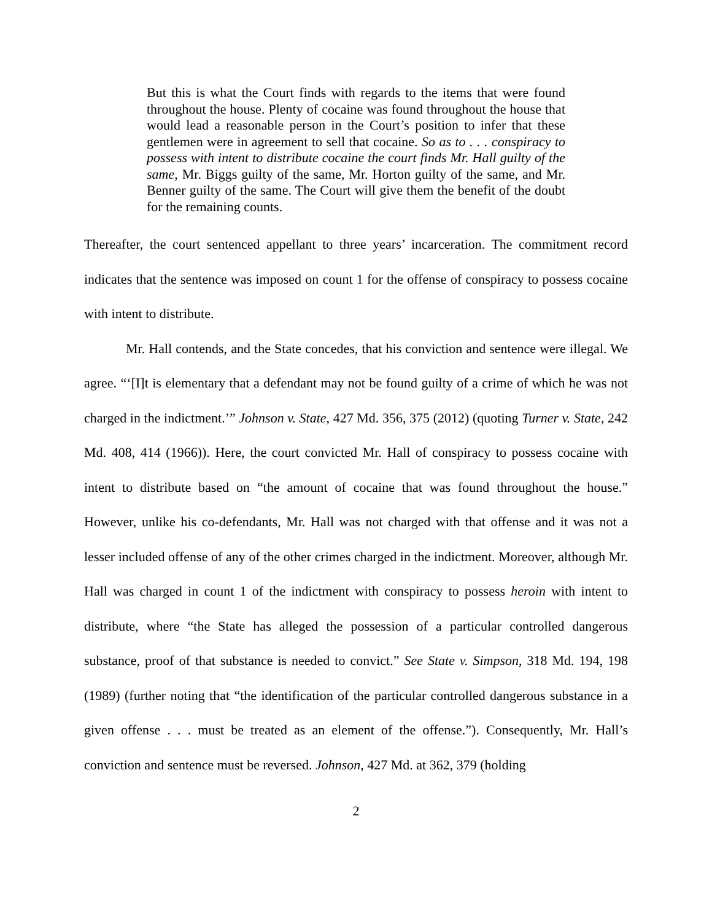But this is what the Court finds with regards to the items that were found throughout the house. Plenty of cocaine was found throughout the house that would lead a reasonable person in the Court’s position to infer that these gentlemen were in agreement to sell that cocaine. So as to . . . conspiracy to possess with intent to distribute cocaine the court finds Mr. Hall guilty of the same, Mr. Biggs guilty of the same, Mr. Horton guilty of the same, and Mr. Benner guilty of the same. The Court will give them the benefit of the doubt for the remaining counts.
Thereafter, the court sentenced appellant to three years’ incarceration. The commitment record indicates that the sentence was imposed on count 1 for the offense of conspiracy to possess cocaine with intent to distribute.
Mr. Hall contends, and the State concedes, that his conviction and sentence were illegal. We agree. “‘[I]t is elementary that a defendant may not be found guilty of a crime of which he was not charged in the indictment.’” Johnson v. State, 427 Md. 356, 375 (2012) (quoting Turner v. State, 242 Md. 408, 414 (1966)). Here, the court convicted Mr. Hall of conspiracy to possess cocaine with intent to distribute based on “the amount of cocaine that was found throughout the house.” However, unlike his co-defendants, Mr. Hall was not charged with that offense and it was not a lesser included offense of any of the other crimes charged in the indictment. Moreover, although Mr. Hall was charged in count 1 of the indictment with conspiracy to possess heroin with intent to distribute, where “the State has alleged the possession of a particular controlled dangerous substance, proof of that substance is needed to convict.” See State v. Simpson, 318 Md. 194, 198 (1989) (further noting that “the identification of the particular controlled dangerous substance in a given offense . . . must be treated as an element of the offense.”). Consequently, Mr. Hall’s conviction and sentence must be reversed. Johnson, 427 Md. at 362, 379 (holding
2